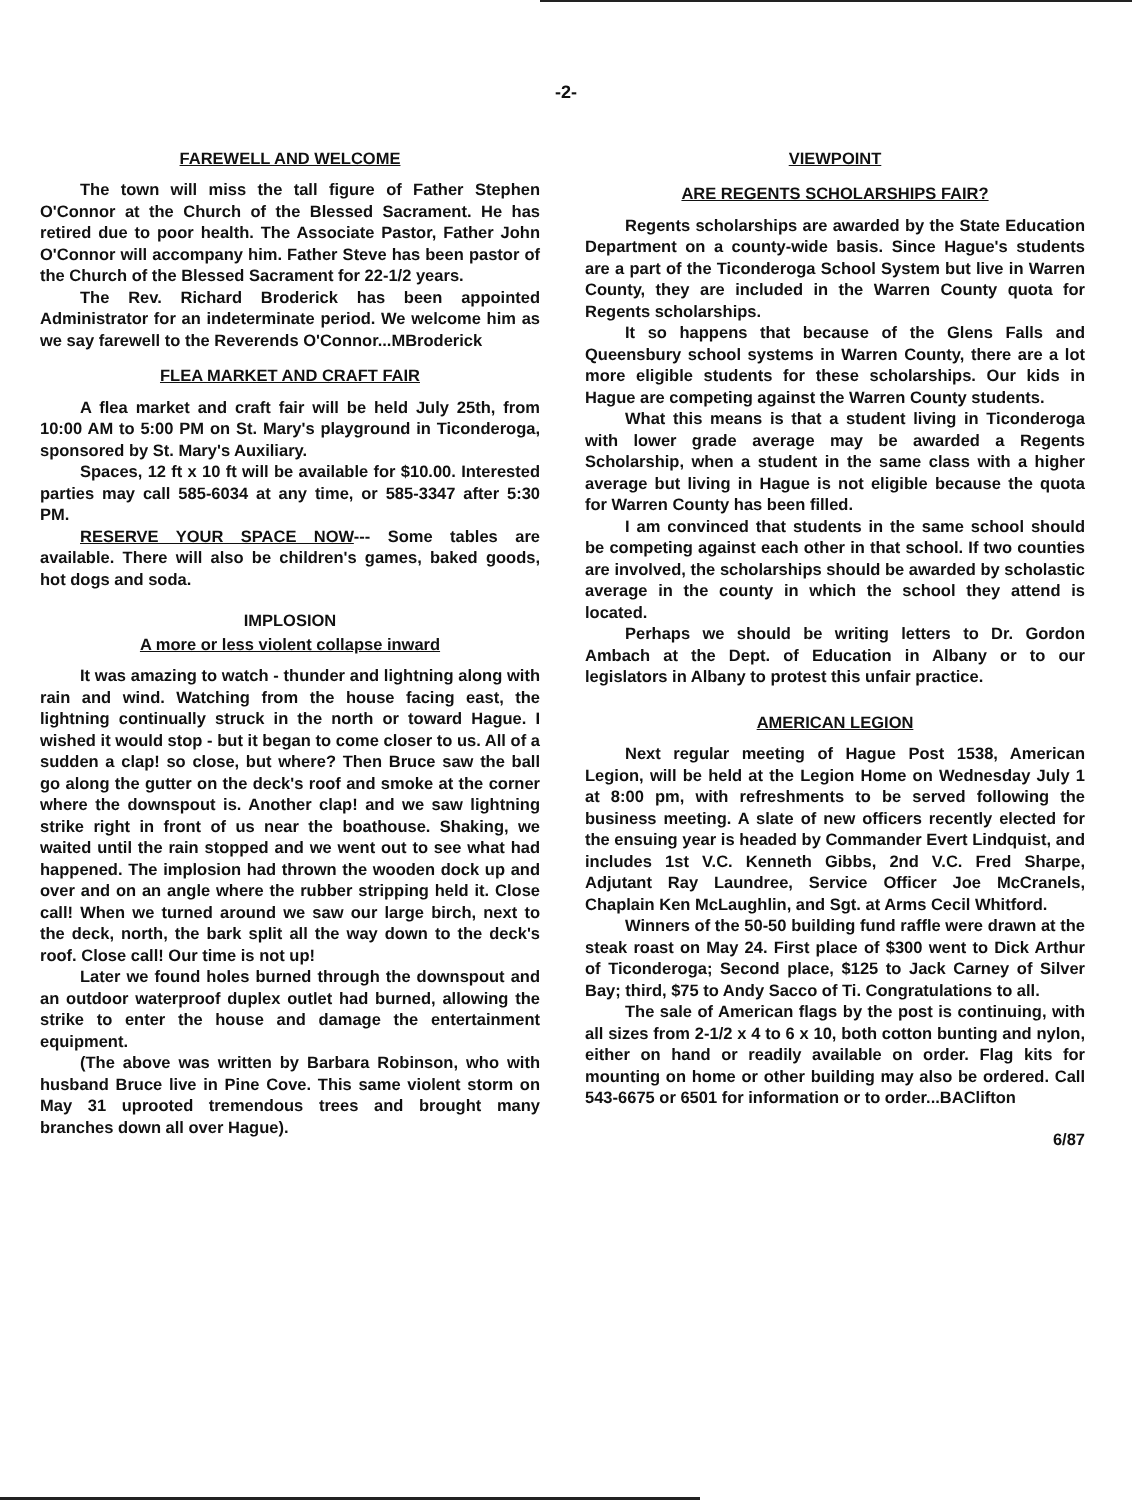-2-
FAREWELL AND WELCOME
The town will miss the tall figure of Father Stephen O'Connor at the Church of the Blessed Sacrament. He has retired due to poor health. The Associate Pastor, Father John O'Connor will accompany him. Father Steve has been pastor of the Church of the Blessed Sacrament for 22-1/2 years.
The Rev. Richard Broderick has been appointed Administrator for an indeterminate period. We welcome him as we say farewell to the Reverends O'Connor...MBroderick
FLEA MARKET AND CRAFT FAIR
A flea market and craft fair will be held July 25th, from 10:00 AM to 5:00 PM on St. Mary's playground in Ticonderoga, sponsored by St. Mary's Auxiliary.
Spaces, 12 ft x 10 ft will be available for $10.00. Interested parties may call 585-6034 at any time, or 585-3347 after 5:30 PM.
RESERVE YOUR SPACE NOW--- Some tables are available. There will also be children's games, baked goods, hot dogs and soda.
IMPLOSION
A more or less violent collapse inward
It was amazing to watch - thunder and lightning along with rain and wind. Watching from the house facing east, the lightning continually struck in the north or toward Hague. I wished it would stop - but it began to come closer to us. All of a sudden a clap! so close, but where? Then Bruce saw the ball go along the gutter on the deck's roof and smoke at the corner where the downspout is. Another clap! and we saw lightning strike right in front of us near the boathouse. Shaking, we waited until the rain stopped and we went out to see what had happened. The implosion had thrown the wooden dock up and over and on an angle where the rubber stripping held it. Close call! When we turned around we saw our large birch, next to the deck, north, the bark split all the way down to the deck's roof. Close call! Our time is not up!
Later we found holes burned through the downspout and an outdoor waterproof duplex outlet had burned, allowing the strike to enter the house and damage the entertainment equipment.
(The above was written by Barbara Robinson, who with husband Bruce live in Pine Cove. This same violent storm on May 31 uprooted tremendous trees and brought many branches down all over Hague).
VIEWPOINT
ARE REGENTS SCHOLARSHIPS FAIR?
Regents scholarships are awarded by the State Education Department on a county-wide basis. Since Hague's students are a part of the Ticonderoga School System but live in Warren County, they are included in the Warren County quota for Regents scholarships.
It so happens that because of the Glens Falls and Queensbury school systems in Warren County, there are a lot more eligible students for these scholarships. Our kids in Hague are competing against the Warren County students.
What this means is that a student living in Ticonderoga with lower grade average may be awarded a Regents Scholarship, when a student in the same class with a higher average but living in Hague is not eligible because the quota for Warren County has been filled.
I am convinced that students in the same school should be competing against each other in that school. If two counties are involved, the scholarships should be awarded by scholastic average in the county in which the school they attend is located.
Perhaps we should be writing letters to Dr. Gordon Ambach at the Dept. of Education in Albany or to our legislators in Albany to protest this unfair practice.
AMERICAN LEGION
Next regular meeting of Hague Post 1538, American Legion, will be held at the Legion Home on Wednesday July 1 at 8:00 pm, with refreshments to be served following the business meeting. A slate of new officers recently elected for the ensuing year is headed by Commander Evert Lindquist, and includes 1st V.C. Kenneth Gibbs, 2nd V.C. Fred Sharpe, Adjutant Ray Laundree, Service Officer Joe McCranels, Chaplain Ken McLaughlin, and Sgt. at Arms Cecil Whitford.
Winners of the 50-50 building fund raffle were drawn at the steak roast on May 24. First place of $300 went to Dick Arthur of Ticonderoga; Second place, $125 to Jack Carney of Silver Bay; third, $75 to Andy Sacco of Ti. Congratulations to all.
The sale of American flags by the post is continuing, with all sizes from 2-1/2 x 4 to 6 x 10, both cotton bunting and nylon, either on hand or readily available on order. Flag kits for mounting on home or other building may also be ordered. Call 543-6675 or 6501 for information or to order...BAClifton
6/87